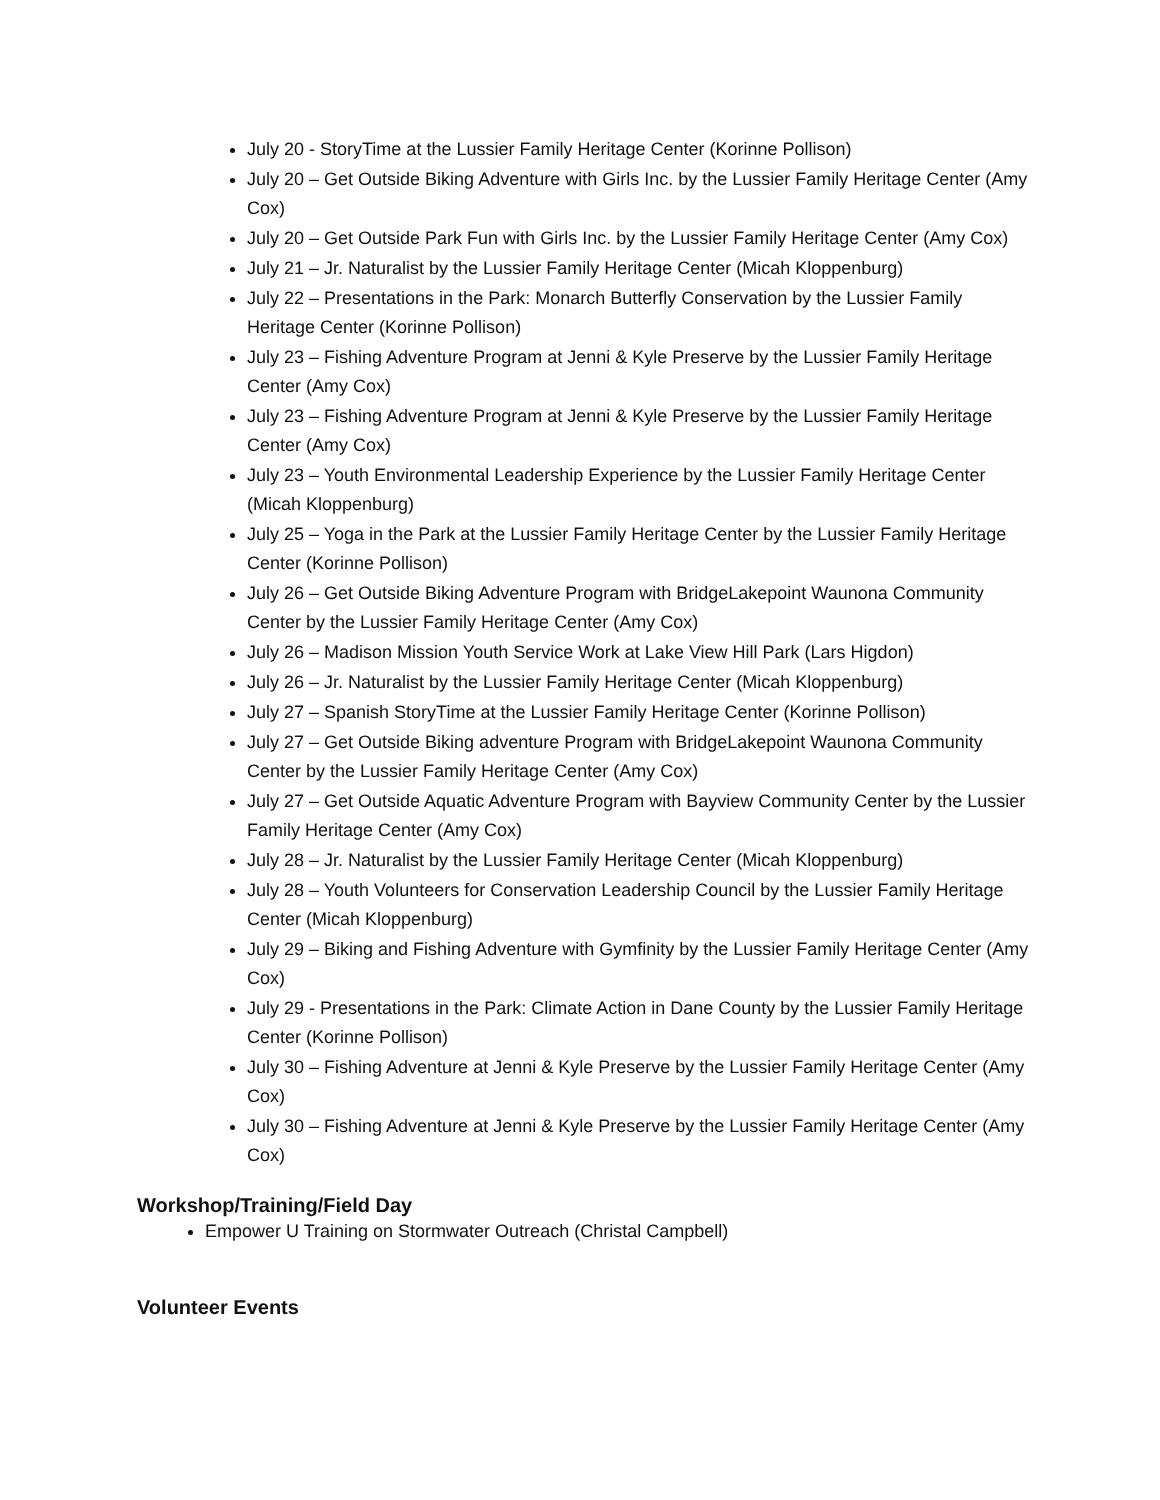July 20 - StoryTime at the Lussier Family Heritage Center (Korinne Pollison)
July 20 – Get Outside Biking Adventure with Girls Inc. by the Lussier Family Heritage Center (Amy Cox)
July 20 – Get Outside Park Fun with Girls Inc. by the Lussier Family Heritage Center (Amy Cox)
July 21 – Jr. Naturalist by the Lussier Family Heritage Center (Micah Kloppenburg)
July 22 – Presentations in the Park: Monarch Butterfly Conservation by the Lussier Family Heritage Center (Korinne Pollison)
July 23 – Fishing Adventure Program at Jenni & Kyle Preserve by the Lussier Family Heritage Center (Amy Cox)
July 23 – Fishing Adventure Program at Jenni & Kyle Preserve by the Lussier Family Heritage Center (Amy Cox)
July 23 – Youth Environmental Leadership Experience by the Lussier Family Heritage Center (Micah Kloppenburg)
July 25 – Yoga in the Park at the Lussier Family Heritage Center by the Lussier Family Heritage Center (Korinne Pollison)
July 26 – Get Outside Biking Adventure Program with BridgeLakepoint Waunona Community Center by the Lussier Family Heritage Center (Amy Cox)
July 26 – Madison Mission Youth Service Work at Lake View Hill Park (Lars Higdon)
July 26 – Jr. Naturalist by the Lussier Family Heritage Center (Micah Kloppenburg)
July 27 – Spanish StoryTime at the Lussier Family Heritage Center (Korinne Pollison)
July 27 – Get Outside Biking adventure Program with BridgeLakepoint Waunona Community Center by the Lussier Family Heritage Center (Amy Cox)
July 27 – Get Outside Aquatic Adventure Program with Bayview Community Center by the Lussier Family Heritage Center (Amy Cox)
July 28 – Jr. Naturalist by the Lussier Family Heritage Center (Micah Kloppenburg)
July 28 – Youth Volunteers for Conservation Leadership Council by the Lussier Family Heritage Center (Micah Kloppenburg)
July 29 – Biking and Fishing Adventure with Gymfinity by the Lussier Family Heritage Center (Amy Cox)
July 29 - Presentations in the Park: Climate Action in Dane County by the Lussier Family Heritage Center (Korinne Pollison)
July 30 – Fishing Adventure at Jenni & Kyle Preserve by the Lussier Family Heritage Center (Amy Cox)
July 30 – Fishing Adventure at Jenni & Kyle Preserve by the Lussier Family Heritage Center (Amy Cox)
Workshop/Training/Field Day
Empower U Training on Stormwater Outreach (Christal Campbell)
Volunteer Events